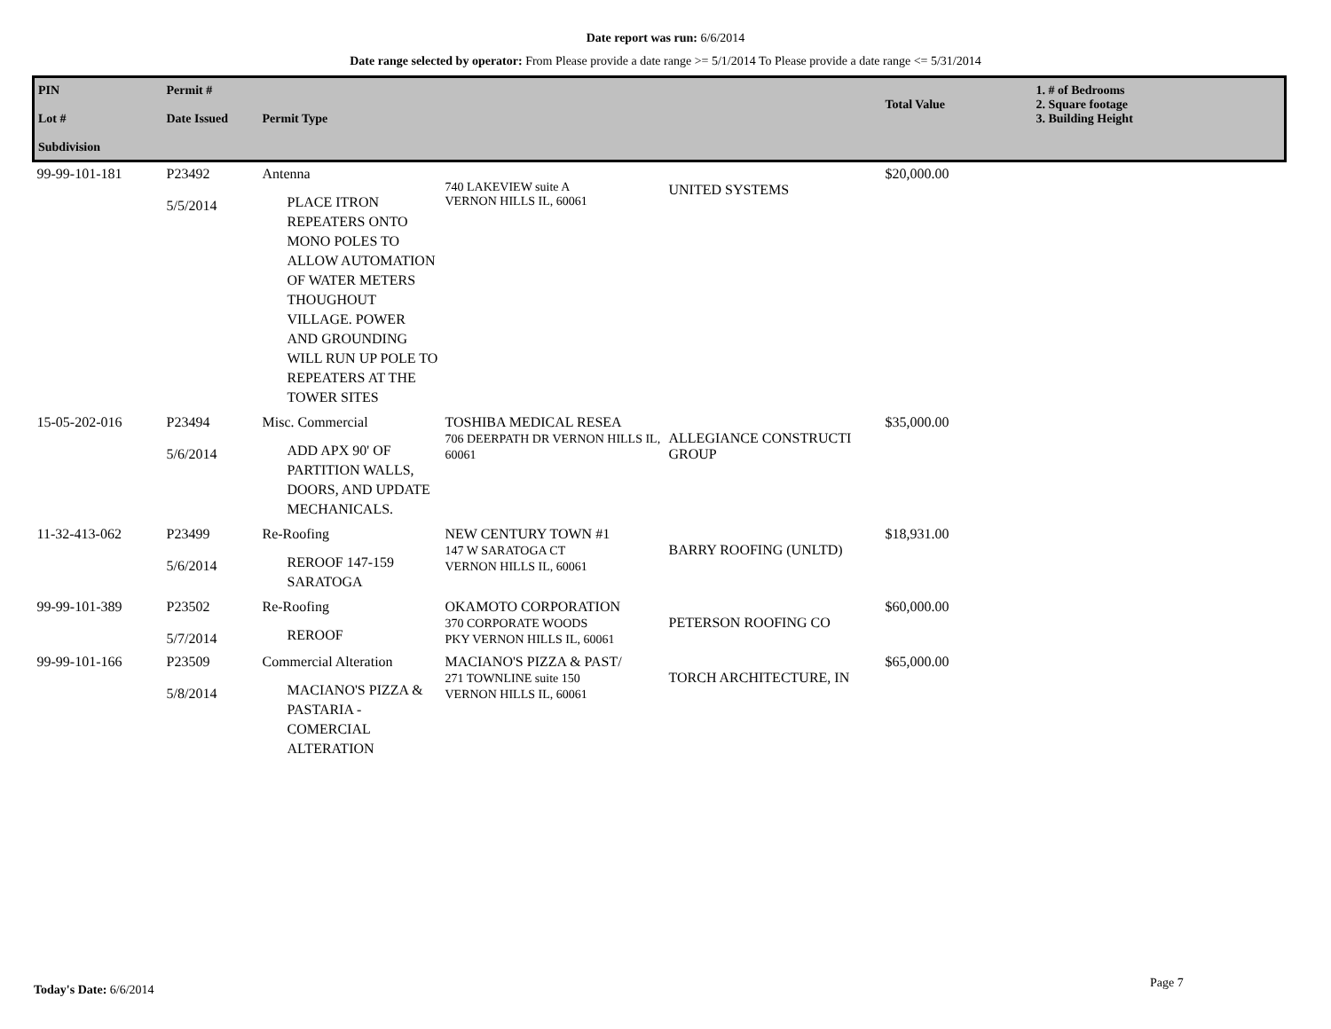Date report was run: 6/6/2014
Date range selected by operator: From Please provide a date range >= 5/1/2014 To Please provide a date range <= 5/31/2014
| PIN Lot # Subdivision | Permit # Date Issued | Permit Type | | | Total Value | 1. # of Bedrooms 2. Square footage 3. Building Height |
| --- | --- | --- | --- | --- | --- | --- |
| 99-99-101-181 | P23492 5/5/2014 | Antenna PLACE ITRON REPEATERS ONTO MONO POLES TO ALLOW AUTOMATION OF WATER METERS THOUGHOUT VILLAGE. POWER AND GROUNDING WILL RUN UP POLE TO REPEATERS AT THE TOWER SITES | 740 LAKEVIEW suite A VERNON HILLS IL, 60061 | UNITED SYSTEMS | $20,000.00 | |
| 15-05-202-016 | P23494 5/6/2014 | Misc. Commercial ADD APX 90' OF PARTITION WALLS, DOORS, AND UPDATE MECHANICALS. | TOSHIBA MEDICAL RESEA 706 DEERPATH DR VERNON HILLS IL, 60061 | ALLEGIANCE CONSTRUCTI GROUP | $35,000.00 | |
| 11-32-413-062 | P23499 5/6/2014 | Re-Roofing REROOF 147-159 SARATOGA | NEW CENTURY TOWN #1 147 W SARATOGA CT VERNON HILLS IL, 60061 | BARRY ROOFING (UNLTD) | $18,931.00 | |
| 99-99-101-389 | P23502 5/7/2014 | Re-Roofing REROOF | OKAMOTO CORPORATION 370 CORPORATE WOODS PKY VERNON HILLS IL, 60061 | PETERSON ROOFING CO | $60,000.00 | |
| 99-99-101-166 | P23509 5/8/2014 | Commercial Alteration MACIANO'S PIZZA & PASTARIA -COMERCIAL ALTERATION | MACIANO'S PIZZA & PAST/ 271 TOWNLINE suite 150 VERNON HILLS IL, 60061 | TORCH ARCHITECTURE, IN | $65,000.00 | |
Today's Date: 6/6/2014 Page 7